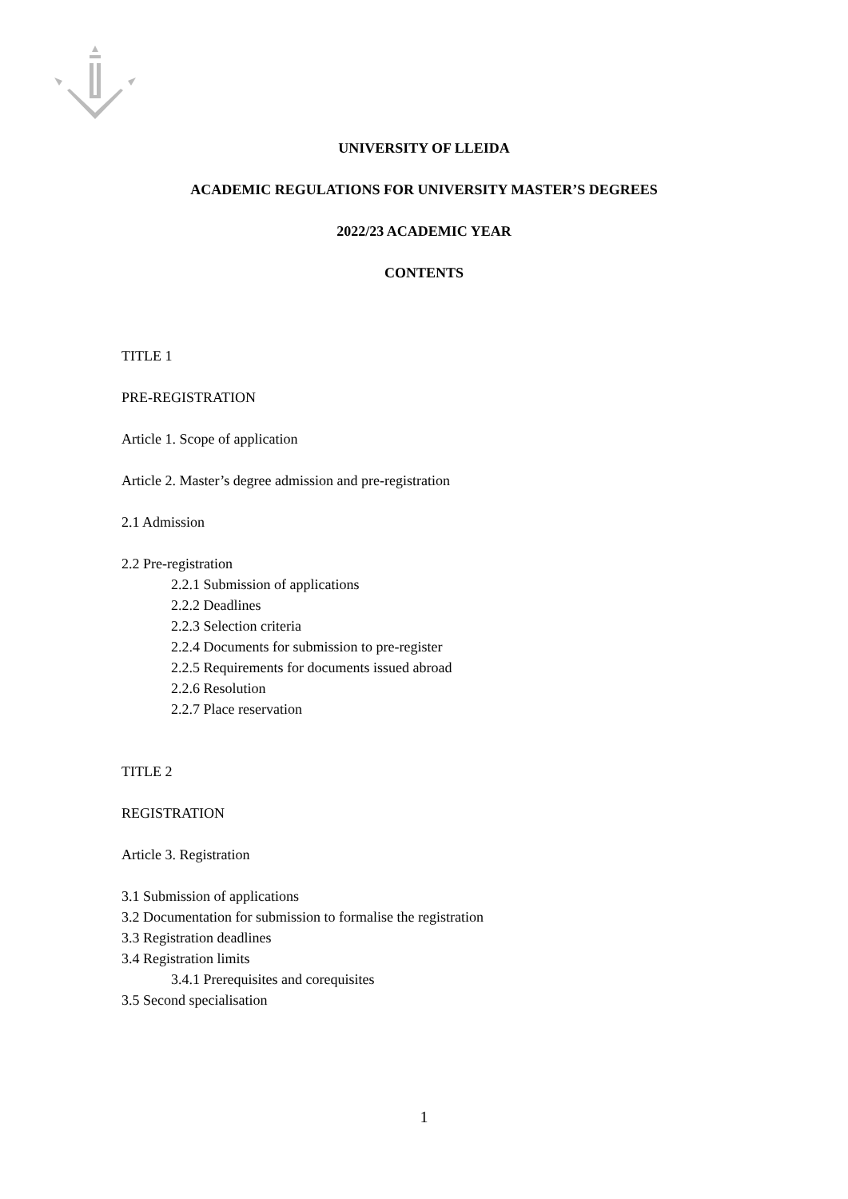UNIVERSITY OF LLEIDA
ACADEMIC REGULATIONS FOR UNIVERSITY MASTER’S DEGREES
2022/23 ACADEMIC YEAR
CONTENTS
TITLE 1
PRE-REGISTRATION
Article 1. Scope of application
Article 2. Master’s degree admission and pre-registration
2.1 Admission
2.2 Pre-registration
2.2.1 Submission of applications
2.2.2 Deadlines
2.2.3 Selection criteria
2.2.4 Documents for submission to pre-register
2.2.5 Requirements for documents issued abroad
2.2.6 Resolution
2.2.7 Place reservation
TITLE 2
REGISTRATION
Article 3. Registration
3.1 Submission of applications
3.2 Documentation for submission to formalise the registration
3.3 Registration deadlines
3.4 Registration limits
3.4.1 Prerequisites and corequisites
3.5 Second specialisation
1